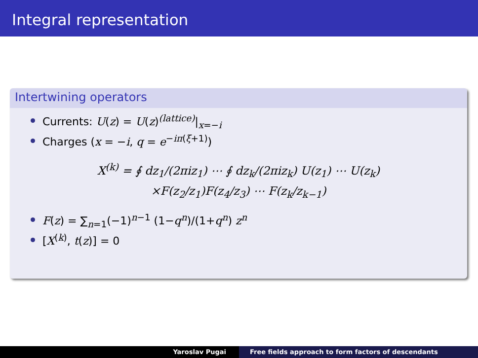Integral representation
Intertwining operators
Currents: U(z) = U(z)<sup>(lattice)</sup>|<sub>x=−i</sub>
Charges (x = −i, q = e<sup>−iπ(ξ+1)</sup>)
X<sup>(k)</sup> = ∮ dz<sub>1</sub>/(2πiz<sub>1</sub>) ⋯ ∮ dz<sub>k</sub>/(2πiz<sub>k</sub>) U(z<sub>1</sub>) ⋯ U(z<sub>k</sub>)
×F(z<sub>2</sub>/z<sub>1</sub>)F(z<sub>4</sub>/z<sub>3</sub>) ⋯ F(z<sub>k</sub>/z<sub>k−1</sub>)
F(z) = ∑<sub>n=1</sub>(−1)<sup>n−1</sup> (1−q<sup>n</sup>)/(1+q<sup>n</sup>) z<sup>n</sup>
[X<sup>(k)</sup>, t(z)] = 0
Yaroslav Pugai Free fields approach to form factors of descendants